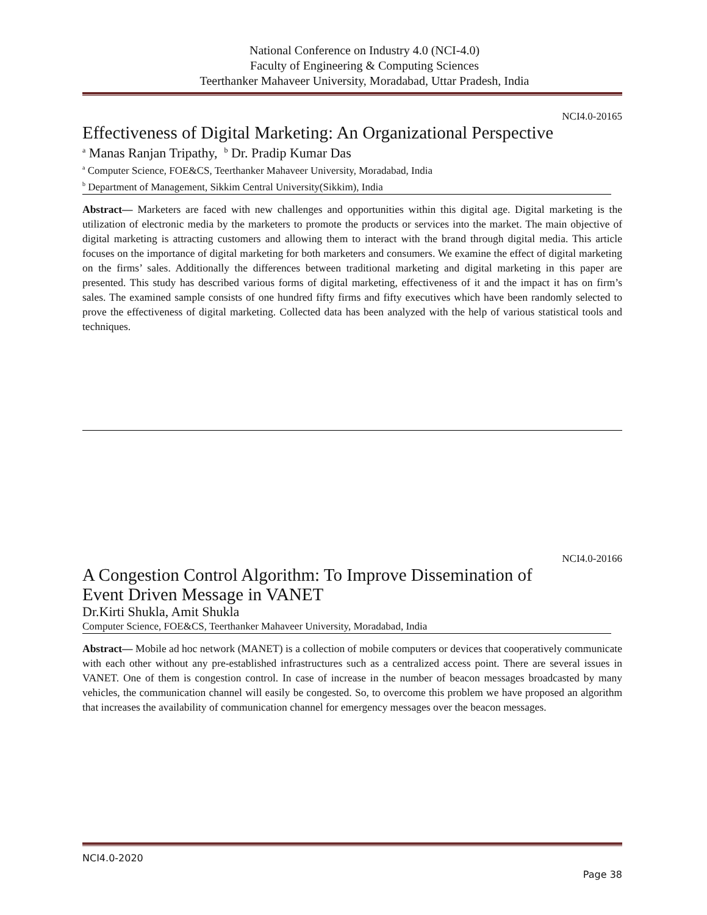National Conference on Industry 4.0 (NCI-4.0)
Faculty of Engineering & Computing Sciences
Teerthanker Mahaveer University, Moradabad, Uttar Pradesh, India
NCI4.0-20165
Effectiveness of Digital Marketing: An Organizational Perspective
<sup>a</sup> Manas Ranjan Tripathy, <sup>b</sup> Dr. Pradip Kumar Das
<sup>a</sup> Computer Science, FOE&CS, Teerthanker Mahaveer University, Moradabad, India
<sup>b</sup> Department of Management, Sikkim Central University(Sikkim), India
Abstract— Marketers are faced with new challenges and opportunities within this digital age. Digital marketing is the utilization of electronic media by the marketers to promote the products or services into the market. The main objective of digital marketing is attracting customers and allowing them to interact with the brand through digital media. This article focuses on the importance of digital marketing for both marketers and consumers. We examine the effect of digital marketing on the firms’ sales. Additionally the differences between traditional marketing and digital marketing in this paper are presented. This study has described various forms of digital marketing, effectiveness of it and the impact it has on firm’s sales. The examined sample consists of one hundred fifty firms and fifty executives which have been randomly selected to prove the effectiveness of digital marketing. Collected data has been analyzed with the help of various statistical tools and techniques.
NCI4.0-20166
A Congestion Control Algorithm: To Improve Dissemination of
Event Driven Message in VANET
Dr.Kirti Shukla, Amit Shukla
Computer Science, FOE&CS, Teerthanker Mahaveer University, Moradabad, India
Abstract— Mobile ad hoc network (MANET) is a collection of mobile computers or devices that cooperatively communicate with each other without any pre-established infrastructures such as a centralized access point. There are several issues in VANET. One of them is congestion control. In case of increase in the number of beacon messages broadcasted by many vehicles, the communication channel will easily be congested. So, to overcome this problem we have proposed an algorithm that increases the availability of communication channel for emergency messages over the beacon messages.
NCI4.0-2020
Page 38